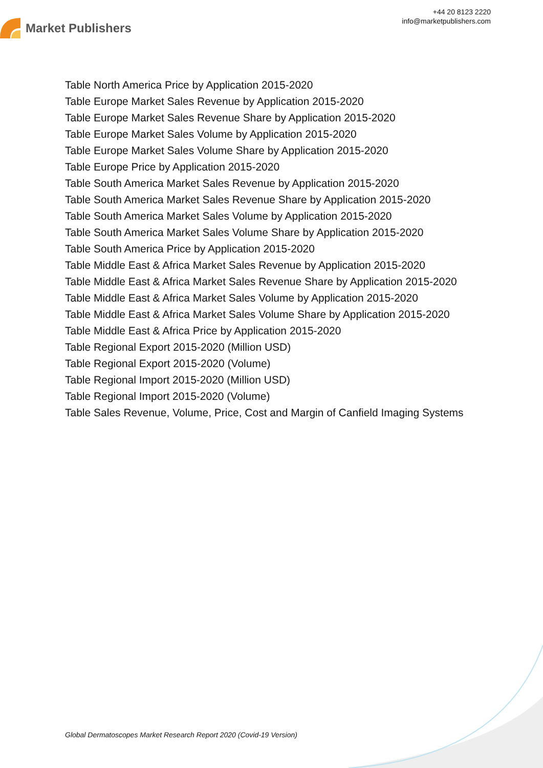Market Publishers
+44 20 8123 2220
info@marketpublishers.com
Table North America Price by Application 2015-2020
Table Europe Market Sales Revenue by Application 2015-2020
Table Europe Market Sales Revenue Share by Application 2015-2020
Table Europe Market Sales Volume by Application 2015-2020
Table Europe Market Sales Volume Share by Application 2015-2020
Table Europe Price by Application 2015-2020
Table South America Market Sales Revenue by Application 2015-2020
Table South America Market Sales Revenue Share by Application 2015-2020
Table South America Market Sales Volume by Application 2015-2020
Table South America Market Sales Volume Share by Application 2015-2020
Table South America Price by Application 2015-2020
Table Middle East & Africa Market Sales Revenue by Application 2015-2020
Table Middle East & Africa Market Sales Revenue Share by Application 2015-2020
Table Middle East & Africa Market Sales Volume by Application 2015-2020
Table Middle East & Africa Market Sales Volume Share by Application 2015-2020
Table Middle East & Africa Price by Application 2015-2020
Table Regional Export 2015-2020 (Million USD)
Table Regional Export 2015-2020 (Volume)
Table Regional Import 2015-2020 (Million USD)
Table Regional Import 2015-2020 (Volume)
Table Sales Revenue, Volume, Price, Cost and Margin of Canfield Imaging Systems
Global Dermatoscopes Market Research Report 2020 (Covid-19 Version)